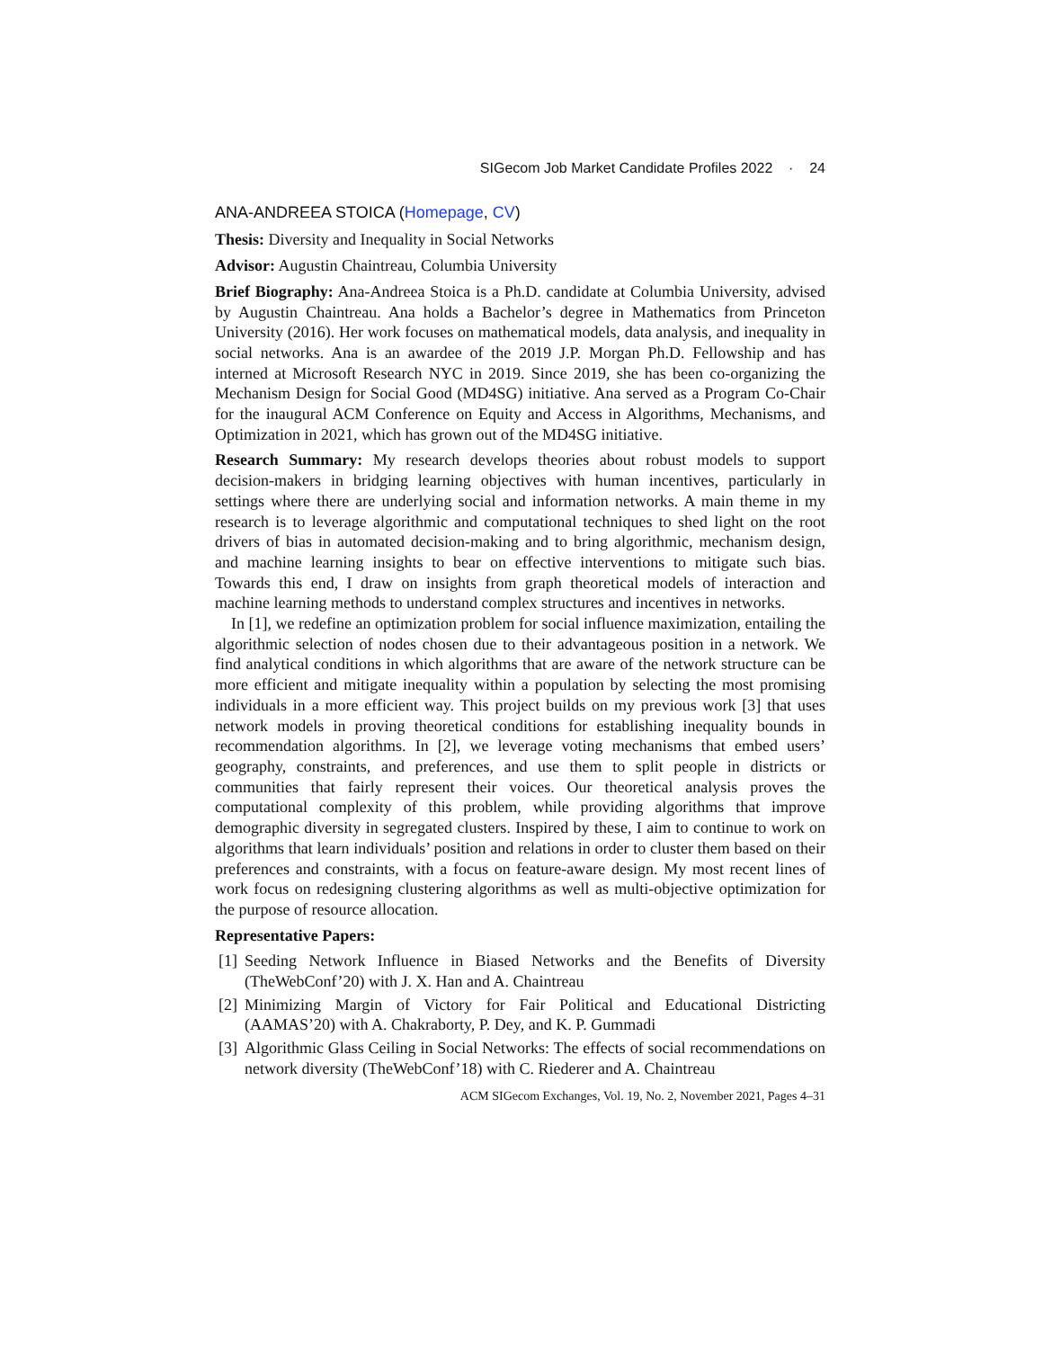SIGecom Job Market Candidate Profiles 2022 · 24
ANA-ANDREEA STOICA (Homepage, CV)
Thesis: Diversity and Inequality in Social Networks
Advisor: Augustin Chaintreau, Columbia University
Brief Biography: Ana-Andreea Stoica is a Ph.D. candidate at Columbia University, advised by Augustin Chaintreau. Ana holds a Bachelor’s degree in Mathematics from Princeton University (2016). Her work focuses on mathematical models, data analysis, and inequality in social networks. Ana is an awardee of the 2019 J.P. Morgan Ph.D. Fellowship and has interned at Microsoft Research NYC in 2019. Since 2019, she has been co-organizing the Mechanism Design for Social Good (MD4SG) initiative. Ana served as a Program Co-Chair for the inaugural ACM Conference on Equity and Access in Algorithms, Mechanisms, and Optimization in 2021, which has grown out of the MD4SG initiative.
Research Summary: My research develops theories about robust models to support decision-makers in bridging learning objectives with human incentives, particularly in settings where there are underlying social and information networks. A main theme in my research is to leverage algorithmic and computational techniques to shed light on the root drivers of bias in automated decision-making and to bring algorithmic, mechanism design, and machine learning insights to bear on effective interventions to mitigate such bias. Towards this end, I draw on insights from graph theoretical models of interaction and machine learning methods to understand complex structures and incentives in networks.
In [1], we redefine an optimization problem for social influence maximization, entailing the algorithmic selection of nodes chosen due to their advantageous position in a network. We find analytical conditions in which algorithms that are aware of the network structure can be more efficient and mitigate inequality within a population by selecting the most promising individuals in a more efficient way. This project builds on my previous work [3] that uses network models in proving theoretical conditions for establishing inequality bounds in recommendation algorithms. In [2], we leverage voting mechanisms that embed users’ geography, constraints, and preferences, and use them to split people in districts or communities that fairly represent their voices. Our theoretical analysis proves the computational complexity of this problem, while providing algorithms that improve demographic diversity in segregated clusters. Inspired by these, I aim to continue to work on algorithms that learn individuals’ position and relations in order to cluster them based on their preferences and constraints, with a focus on feature-aware design. My most recent lines of work focus on redesigning clustering algorithms as well as multi-objective optimization for the purpose of resource allocation.
Representative Papers:
[1] Seeding Network Influence in Biased Networks and the Benefits of Diversity (TheWebConf’20) with J. X. Han and A. Chaintreau
[2] Minimizing Margin of Victory for Fair Political and Educational Districting (AAMAS’20) with A. Chakraborty, P. Dey, and K. P. Gummadi
[3] Algorithmic Glass Ceiling in Social Networks: The effects of social recommendations on network diversity (TheWebConf’18) with C. Riederer and A. Chaintreau
ACM SIGecom Exchanges, Vol. 19, No. 2, November 2021, Pages 4–31